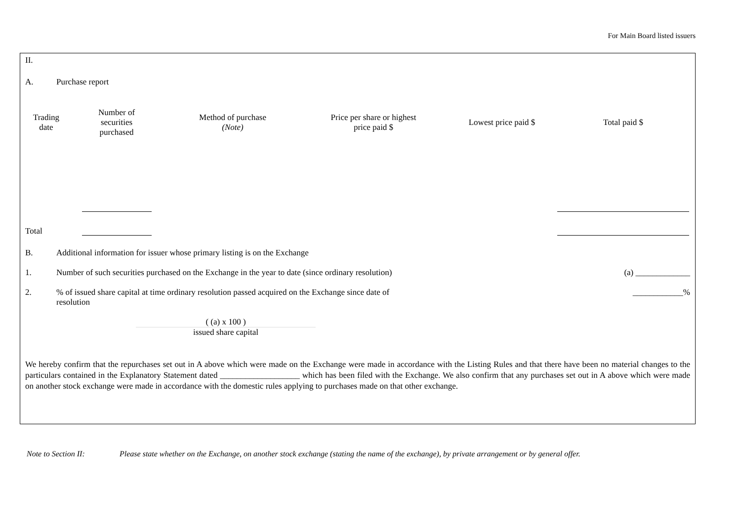For Main Board listed issuers
II.
A. Purchase report
| Trading date | Number of securities purchased | Method of purchase (Note) | Price per share or highest price paid $ | Lowest price paid $ | Total paid $ |
| --- | --- | --- | --- | --- | --- |
Total
B. Additional information for issuer whose primary listing is on the Exchange
1. Number of such securities purchased on the Exchange in the year to date (since ordinary resolution) (a) _____________
2.% of issued share capital at time ordinary resolution passed acquired on the Exchange since date of resolution ____________%
( (a) x 100 )
issued share capital
We hereby confirm that the repurchases set out in A above which were made on the Exchange were made in accordance with the Listing Rules and that there have been no material changes to the particulars contained in the Explanatory Statement dated ___________________ which has been filed with the Exchange. We also confirm that any purchases set out in A above which were made on another stock exchange were made in accordance with the domestic rules applying to purchases made on that other exchange.
Note to Section II: Please state whether on the Exchange, on another stock exchange (stating the name of the exchange), by private arrangement or by general offer.